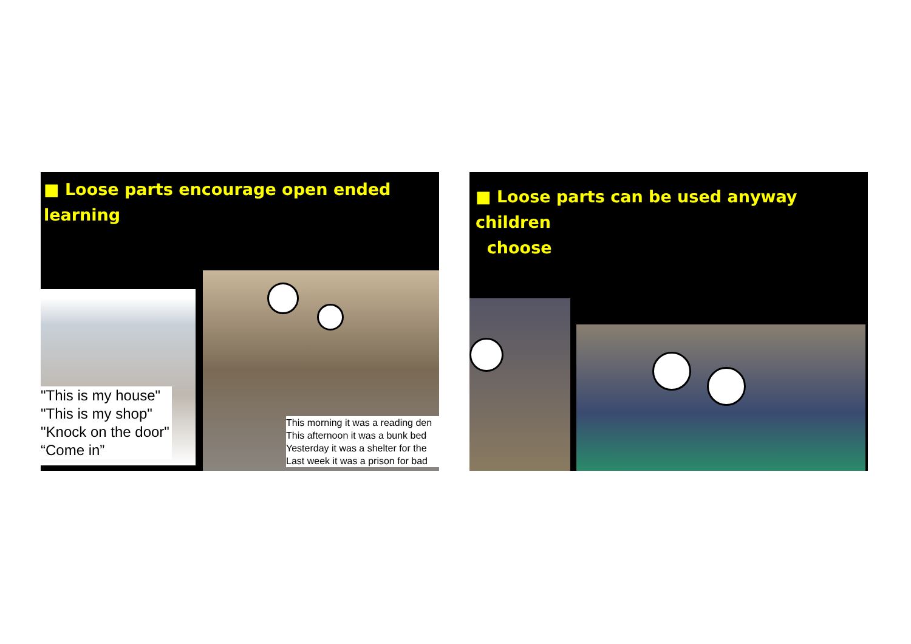■ Loose parts encourage open ended learning
"This is my house"
"This is my shop"
"Knock on the door"
“Come in”
This morning it was a reading den
This afternoon it was a bunk bed
Yesterday it was a shelter for the
Last week it was a prison for bad
■ Loose parts can be used anyway children
choose